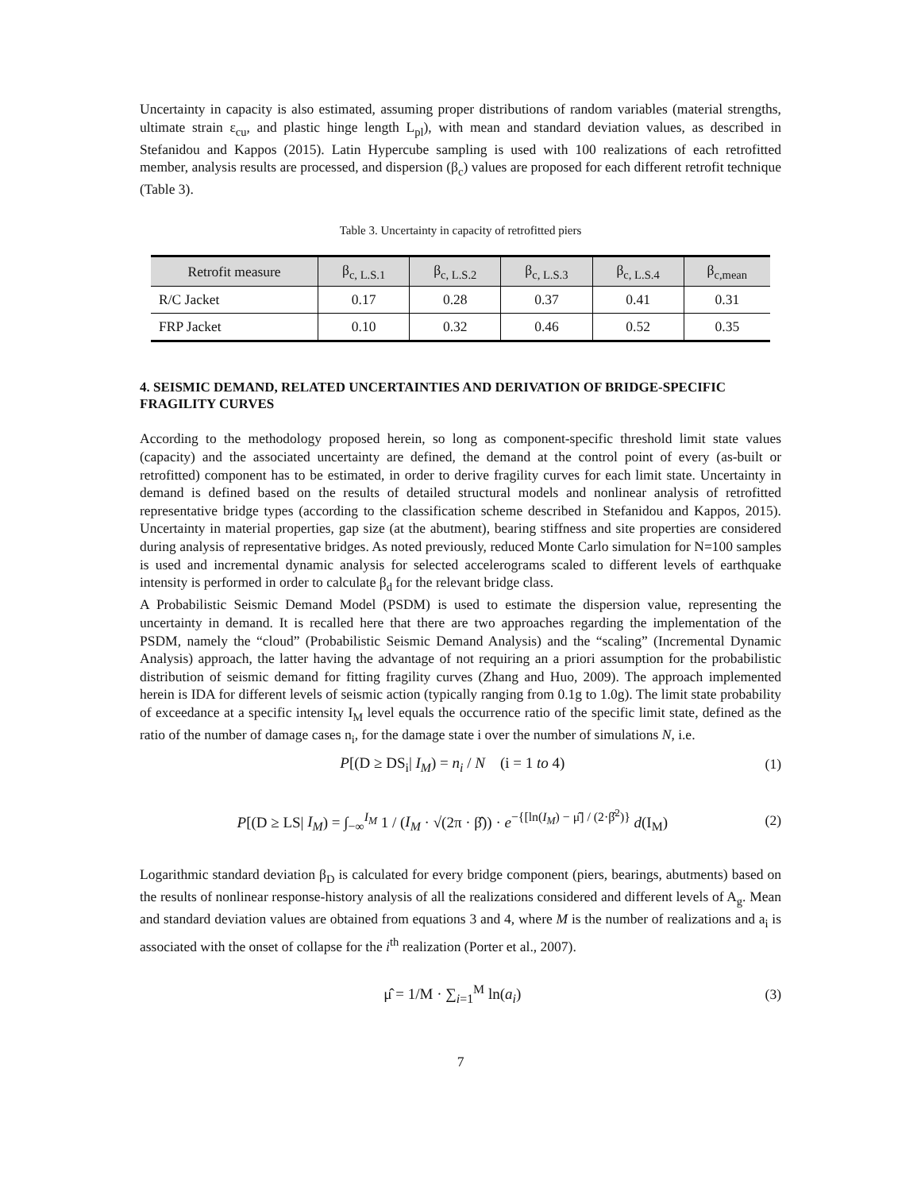Uncertainty in capacity is also estimated, assuming proper distributions of random variables (material strengths, ultimate strain ε<sub>cu</sub>, and plastic hinge length L<sub>pl</sub>), with mean and standard deviation values, as described in Stefanidou and Kappos (2015). Latin Hypercube sampling is used with 100 realizations of each retrofitted member, analysis results are processed, and dispersion (β<sub>c</sub>) values are proposed for each different retrofit technique (Table 3).
Table 3. Uncertainty in capacity of retrofitted piers
| Retrofit measure | β<sub>c, L.S.1</sub> | β<sub>c, L.S.2</sub> | β<sub>c, L.S.3</sub> | β<sub>c, L.S.4</sub> | β<sub>c,mean</sub> |
| --- | --- | --- | --- | --- | --- |
| R/C Jacket | 0.17 | 0.28 | 0.37 | 0.41 | 0.31 |
| FRP Jacket | 0.10 | 0.32 | 0.46 | 0.52 | 0.35 |
4. SEISMIC DEMAND, RELATED UNCERTAINTIES AND DERIVATION OF BRIDGE-SPECIFIC FRAGILITY CURVES
According to the methodology proposed herein, so long as component-specific threshold limit state values (capacity) and the associated uncertainty are defined, the demand at the control point of every (as-built or retrofitted) component has to be estimated, in order to derive fragility curves for each limit state. Uncertainty in demand is defined based on the results of detailed structural models and nonlinear analysis of retrofitted representative bridge types (according to the classification scheme described in Stefanidou and Kappos, 2015). Uncertainty in material properties, gap size (at the abutment), bearing stiffness and site properties are considered during analysis of representative bridges. As noted previously, reduced Monte Carlo simulation for N=100 samples is used and incremental dynamic analysis for selected accelerograms scaled to different levels of earthquake intensity is performed in order to calculate β<sub>d</sub> for the relevant bridge class.
A Probabilistic Seismic Demand Model (PSDM) is used to estimate the dispersion value, representing the uncertainty in demand. It is recalled here that there are two approaches regarding the implementation of the PSDM, namely the “cloud” (Probabilistic Seismic Demand Analysis) and the “scaling” (Incremental Dynamic Analysis) approach, the latter having the advantage of not requiring an a priori assumption for the probabilistic distribution of seismic demand for fitting fragility curves (Zhang and Huo, 2009). The approach implemented herein is IDA for different levels of seismic action (typically ranging from 0.1g to 1.0g). The limit state probability of exceedance at a specific intensity I<sub>M</sub> level equals the occurrence ratio of the specific limit state, defined as the ratio of the number of damage cases n<sub>i</sub>, for the damage state i over the number of simulations N, i.e.
P[(D ≥ DS<sub>i</sub>| I<sub>M</sub>) = n<sub>i</sub> / N (i = 1 to 4) (1)
P[(D ≥ LS| I<sub>M</sub>) = ∫<sub>−∞</sub><sup>I<sub>M</sub></sup> 1 / (I<sub>M</sub> · √(2π · β̂)) · e<sup>−{[ln(I<sub>M</sub>) − μ̂] / (2·β̂<sup>2</sup>)}</sup> d(I<sub>M</sub>) (2)
Logarithmic standard deviation β<sub>D</sub> is calculated for every bridge component (piers, bearings, abutments) based on the results of nonlinear response-history analysis of all the realizations considered and different levels of A<sub>g</sub>. Mean and standard deviation values are obtained from equations 3 and 4, where M is the number of realizations and a<sub>i</sub> is associated with the onset of collapse for the i<sup>th</sup> realization (Porter et al., 2007).
μ̂ = 1/M · ∑<sub>i=1</sub><sup>M</sup> ln(a<sub>i</sub>) (3)
7